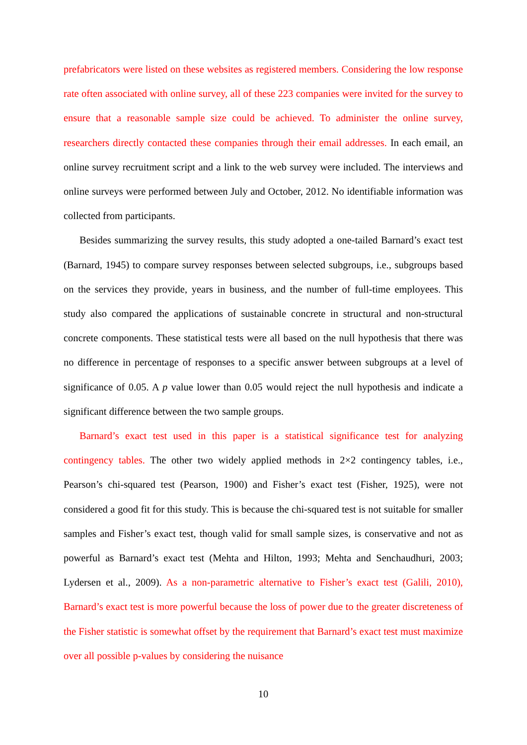prefabricators were listed on these websites as registered members. Considering the low response rate often associated with online survey, all of these 223 companies were invited for the survey to ensure that a reasonable sample size could be achieved. To administer the online survey, researchers directly contacted these companies through their email addresses. In each email, an online survey recruitment script and a link to the web survey were included. The interviews and online surveys were performed between July and October, 2012. No identifiable information was collected from participants.
Besides summarizing the survey results, this study adopted a one-tailed Barnard’s exact test (Barnard, 1945) to compare survey responses between selected subgroups, i.e., subgroups based on the services they provide, years in business, and the number of full-time employees. This study also compared the applications of sustainable concrete in structural and non-structural concrete components. These statistical tests were all based on the null hypothesis that there was no difference in percentage of responses to a specific answer between subgroups at a level of significance of 0.05. A p value lower than 0.05 would reject the null hypothesis and indicate a significant difference between the two sample groups.
Barnard’s exact test used in this paper is a statistical significance test for analyzing contingency tables. The other two widely applied methods in 2×2 contingency tables, i.e., Pearson’s chi-squared test (Pearson, 1900) and Fisher’s exact test (Fisher, 1925), were not considered a good fit for this study. This is because the chi-squared test is not suitable for smaller samples and Fisher’s exact test, though valid for small sample sizes, is conservative and not as powerful as Barnard’s exact test (Mehta and Hilton, 1993; Mehta and Senchaudhuri, 2003; Lydersen et al., 2009). As a non-parametric alternative to Fisher’s exact test (Galili, 2010), Barnard’s exact test is more powerful because the loss of power due to the greater discreteness of the Fisher statistic is somewhat offset by the requirement that Barnard’s exact test must maximize over all possible p-values by considering the nuisance
10